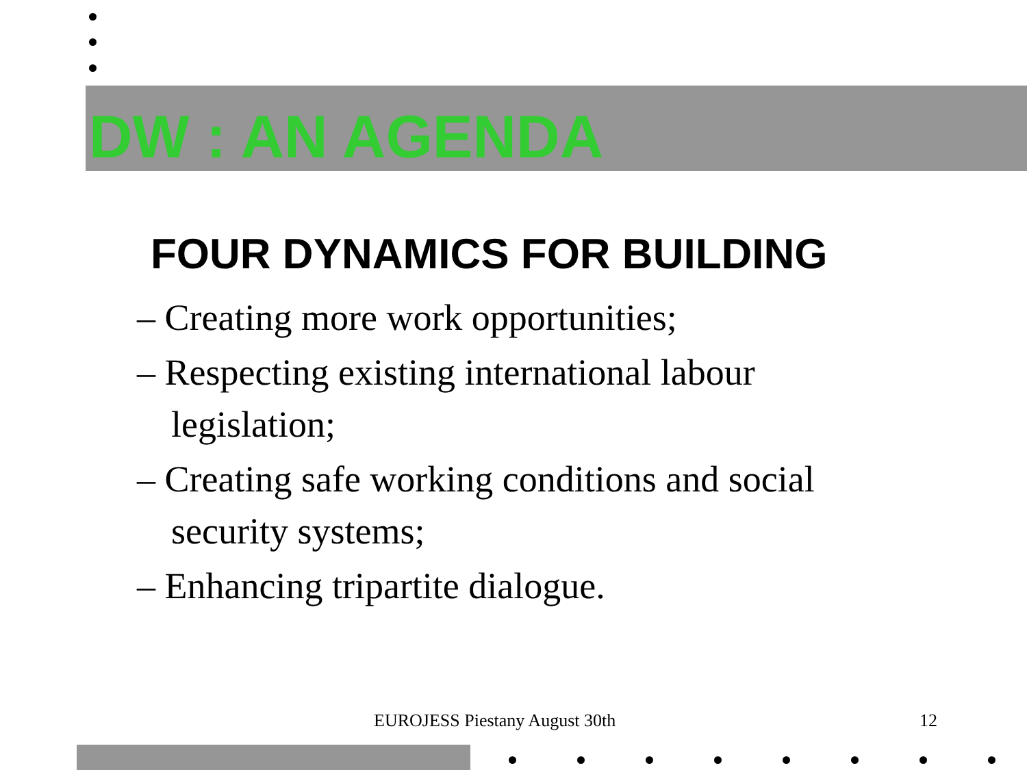DW : AN AGENDA
FOUR DYNAMICS FOR BUILDING
– Creating more work opportunities;
– Respecting existing international labour legislation;
– Creating safe working conditions and social security systems;
– Enhancing tripartite dialogue.
EUROJESS Piestany August 30th 12